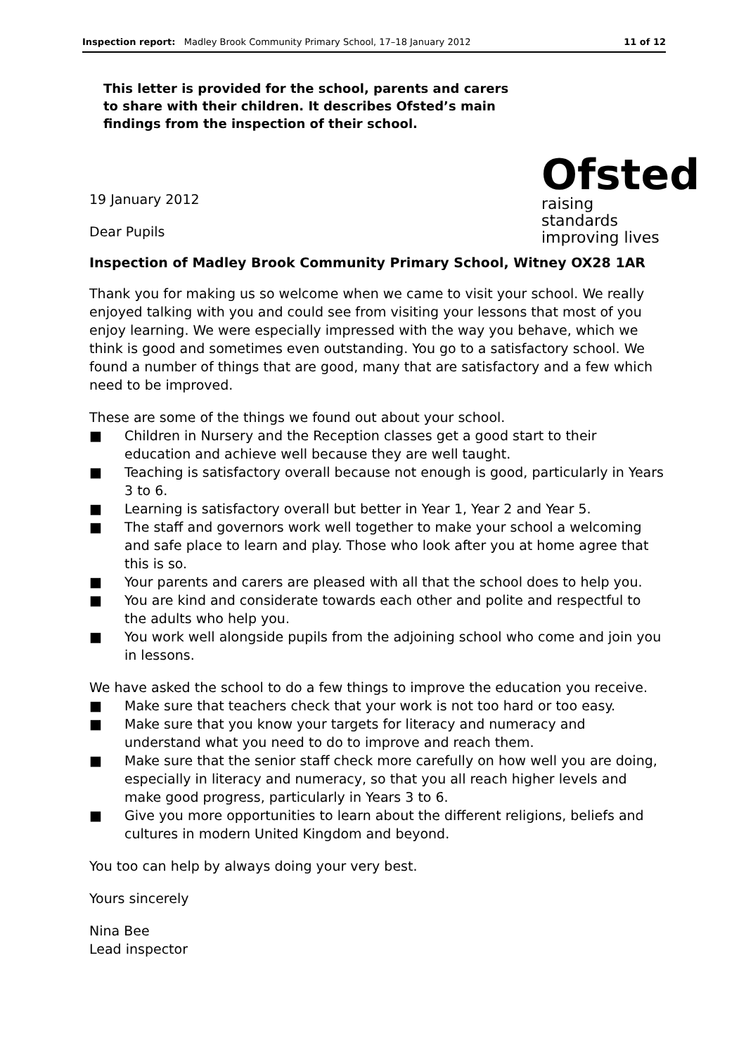Inspection report: Madley Brook Community Primary School, 17–18 January 2012 11 of 12
This letter is provided for the school, parents and carers to share with their children. It describes Ofsted’s main findings from the inspection of their school.
19 January 2012
Dear Pupils
Ofsted
raising standards
improving lives
Inspection of Madley Brook Community Primary School, Witney OX28 1AR
Thank you for making us so welcome when we came to visit your school. We really enjoyed talking with you and could see from visiting your lessons that most of you enjoy learning. We were especially impressed with the way you behave, which we think is good and sometimes even outstanding. You go to a satisfactory school. We found a number of things that are good, many that are satisfactory and a few which need to be improved.
These are some of the things we found out about your school.
■ Children in Nursery and the Reception classes get a good start to their education and achieve well because they are well taught.
■ Teaching is satisfactory overall because not enough is good, particularly in Years 3 to 6.
■ Learning is satisfactory overall but better in Year 1, Year 2 and Year 5.
■ The staff and governors work well together to make your school a welcoming and safe place to learn and play. Those who look after you at home agree that this is so.
■ Your parents and carers are pleased with all that the school does to help you.
■ You are kind and considerate towards each other and polite and respectful to the adults who help you.
■ You work well alongside pupils from the adjoining school who come and join you in lessons.
We have asked the school to do a few things to improve the education you receive.
■ Make sure that teachers check that your work is not too hard or too easy.
■ Make sure that you know your targets for literacy and numeracy and understand what you need to do to improve and reach them.
■ Make sure that the senior staff check more carefully on how well you are doing, especially in literacy and numeracy, so that you all reach higher levels and make good progress, particularly in Years 3 to 6.
■ Give you more opportunities to learn about the different religions, beliefs and cultures in modern United Kingdom and beyond.
You too can help by always doing your very best.
Yours sincerely
Nina Bee
Lead inspector